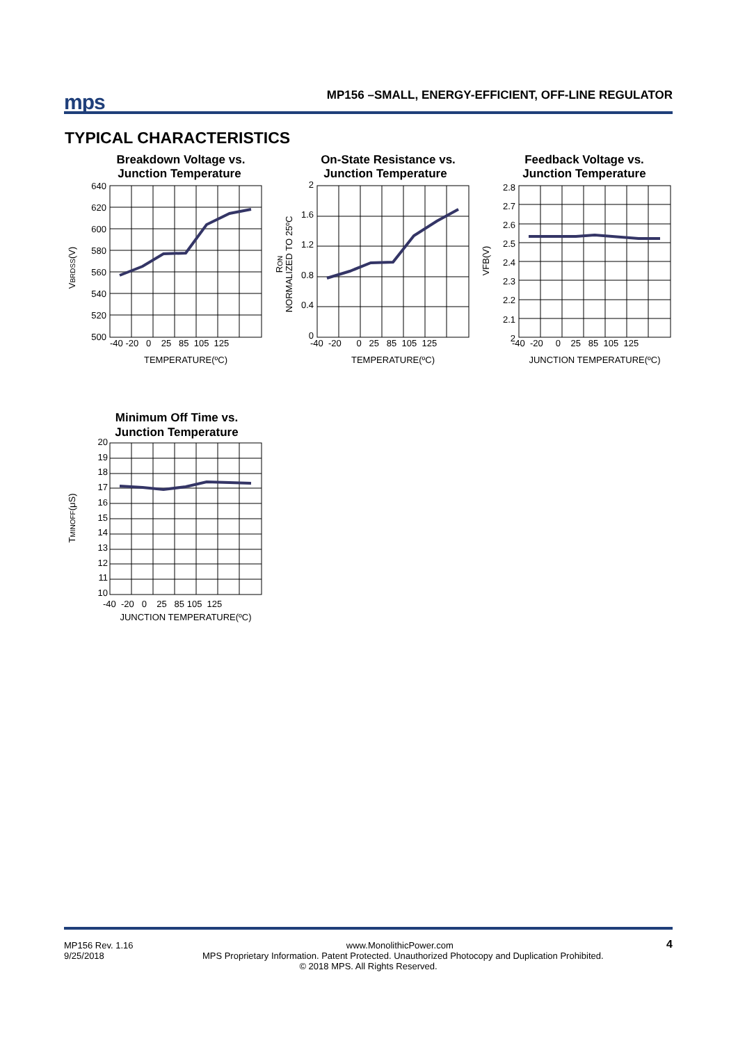mps
MP156 –SMALL, ENERGY-EFFICIENT, OFF-LINE REGULATOR
TYPICAL CHARACTERISTICS
Breakdown Voltage vs.
Junction Temperature
640
620
600
580
560
540
520
500
-40 -20 0 25 85 105 125
TEMPERATURE(ºC)
VBRDSS(V)
On-State Resistance vs.
Junction Temperature
2
1.6
1.2
0.8
0.4
0
-40 -20 0 25 85 105 125
TEMPERATURE(ºC)
RON
NORMALIZED TO 25ºC
Feedback Voltage vs.
Junction Temperature
2.8
2.7
2.6
2.5
2.4
2.3
2.2
2.1
2
-40 -20 0 25 85 105 125
JUNCTION TEMPERATURE(ºC)
VFB(V)
Minimum Off Time vs.
Junction Temperature
20
19
18
17
16
15
14
13
12
11
10
-40 -20 0 25 85 105 125
JUNCTION TEMPERATURE(ºC)
TMINOFF(μS)
MP156 Rev. 1.16
9/25/2018
4
www.MonolithicPower.com
MPS Proprietary Information. Patent Protected. Unauthorized Photocopy and Duplication Prohibited.
© 2018 MPS. All Rights Reserved.